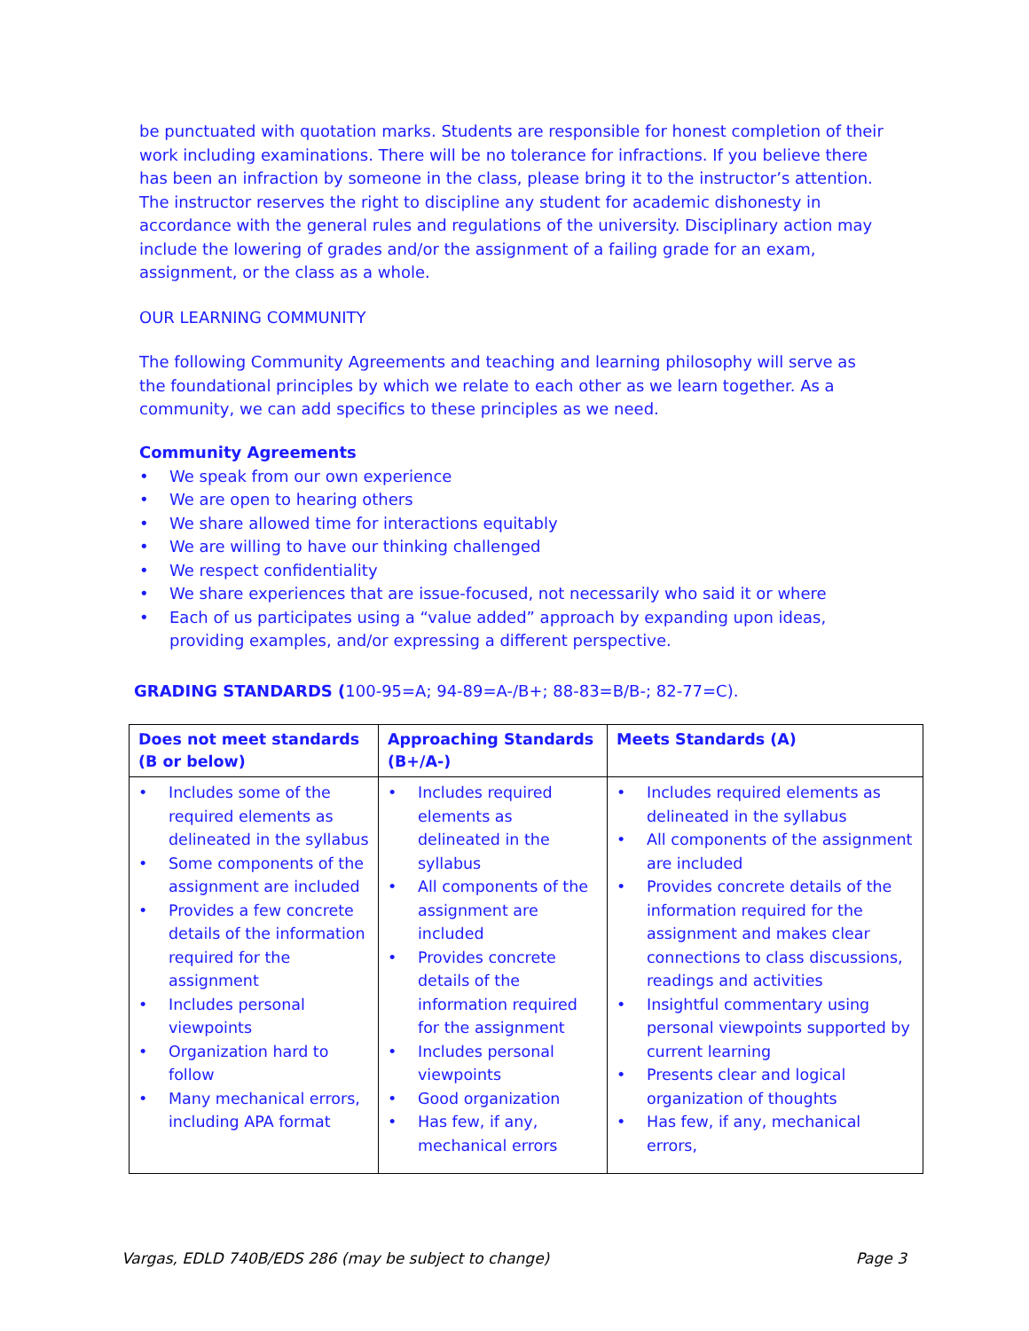be punctuated with quotation marks. Students are responsible for honest completion of their work including examinations. There will be no tolerance for infractions. If you believe there has been an infraction by someone in the class, please bring it to the instructor’s attention. The instructor reserves the right to discipline any student for academic dishonesty in accordance with the general rules and regulations of the university. Disciplinary action may include the lowering of grades and/or the assignment of a failing grade for an exam, assignment, or the class as a whole.
OUR LEARNING COMMUNITY
The following Community Agreements and teaching and learning philosophy will serve as the foundational principles by which we relate to each other as we learn together. As a community, we can add specifics to these principles as we need.
Community Agreements
• We speak from our own experience
• We are open to hearing others
• We share allowed time for interactions equitably
• We are willing to have our thinking challenged
• We respect confidentiality
• We share experiences that are issue-focused, not necessarily who said it or where
• Each of us participates using a “value added” approach by expanding upon ideas, providing examples, and/or expressing a different perspective.
GRADING STANDARDS (100-95=A; 94-89=A-/B+; 88-83=B/B-; 82-77=C).
| Does not meet standards (B or below) | Approaching Standards (B+/A-) | Meets Standards (A) |
| --- | --- | --- |
| • Includes some of the required elements as delineated in the syllabus • Some components of the assignment are included • Provides a few concrete details of the information required for the assignment • Includes personal viewpoints • Organization hard to follow • Many mechanical errors, including APA format | • Includes required elements as delineated in the syllabus • All components of the assignment are included • Provides concrete details of the information required for the assignment • Includes personal viewpoints • Good organization • Has few, if any, mechanical errors | • Includes required elements as delineated in the syllabus • All components of the assignment are included • Provides concrete details of the information required for the assignment and makes clear connections to class discussions, readings and activities • Insightful commentary using personal viewpoints supported by current learning • Presents clear and logical organization of thoughts • Has few, if any, mechanical errors, |
Vargas, EDLD 740B/EDS 286 (may be subject to change) Page 3